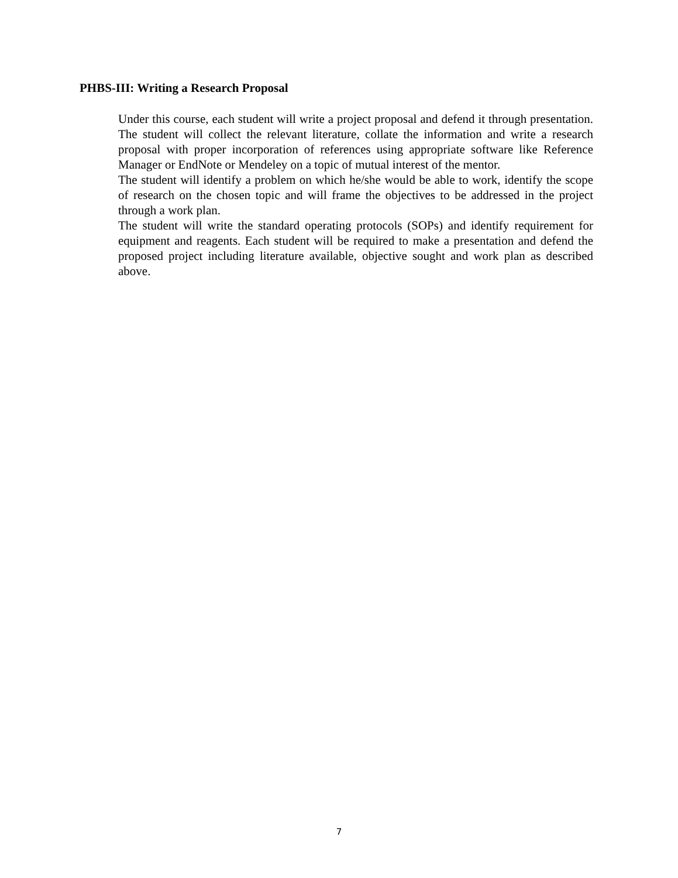PHBS-III: Writing a Research Proposal
Under this course, each student will write a project proposal and defend it through presentation. The student will collect the relevant literature, collate the information and write a research proposal with proper incorporation of references using appropriate software like Reference Manager or EndNote or Mendeley on a topic of mutual interest of the mentor.
The student will identify a problem on which he/she would be able to work, identify the scope of research on the chosen topic and will frame the objectives to be addressed in the project through a work plan.
The student will write the standard operating protocols (SOPs) and identify requirement for equipment and reagents. Each student will be required to make a presentation and defend the proposed project including literature available, objective sought and work plan as described above.
7